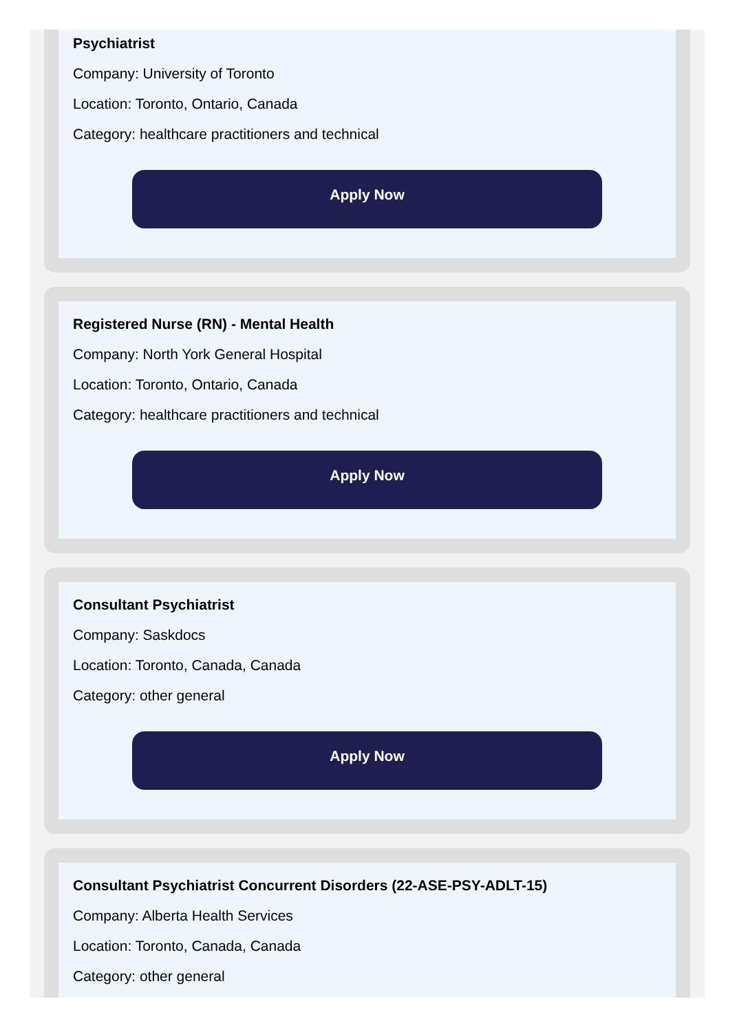Psychiatrist
Company: University of Toronto
Location: Toronto, Ontario, Canada
Category: healthcare practitioners and technical
Apply Now
Registered Nurse (RN) - Mental Health
Company: North York General Hospital
Location: Toronto, Ontario, Canada
Category: healthcare practitioners and technical
Apply Now
Consultant Psychiatrist
Company: Saskdocs
Location: Toronto, Canada, Canada
Category: other general
Apply Now
Consultant Psychiatrist Concurrent Disorders (22-ASE-PSY-ADLT-15)
Company: Alberta Health Services
Location: Toronto, Canada, Canada
Category: other general